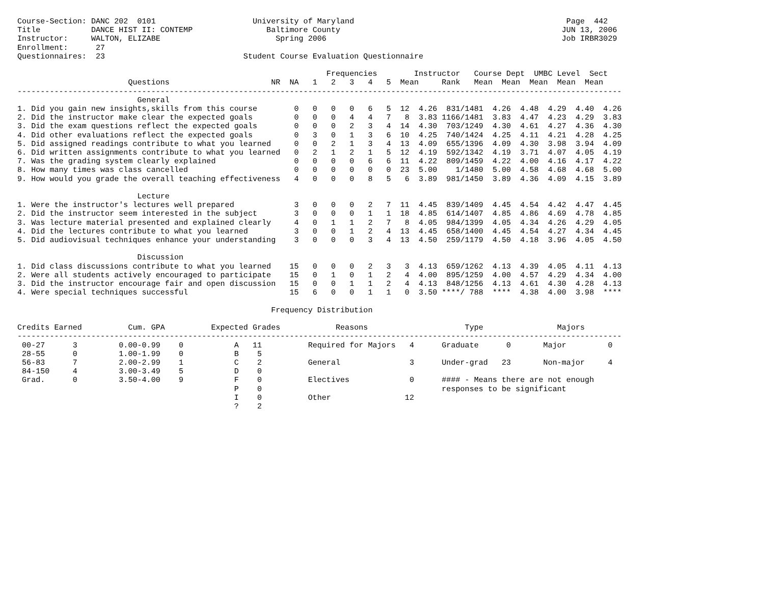Course-Section: DANC 202  0101                     University of Maryland                                              Page  442
Title           DANCE HIST II: CONTEMP                Baltimore County                                                JUN 13, 2006
Instructor:     WALTON, ELIZABE                         Spring 2006                                                   Job IRBR3029
Enrollment:      27
Questionnaires:  23                              Student Course Evaluation Questionnaire

                                                                   Frequencies        Instructor   Course Dept  UMBC Level  Sect
                        Questions                      NR  NA   1   2   3   4   5  Mean     Rank   Mean  Mean  Mean  Mean  Mean
-----------------------------------------------------------------------------------------------------------------------------------
                          General
1. Did you gain new insights,skills from this course        0   0   0   0   6   5  12  4.26  831/1481  4.26  4.48  4.29  4.40  4.26
2. Did the instructor make clear the expected goals         0   0   0   4   4   7   8  3.83 1166/1481  3.83  4.47  4.23  4.29  3.83
3. Did the exam questions reflect the expected goals        0   0   0   2   3   4  14  4.30  703/1249  4.30  4.61  4.27  4.36  4.30
4. Did other evaluations reflect the expected goals         0   3   0   1   3   6  10  4.25  740/1424  4.25  4.11  4.21  4.28  4.25
5. Did assigned readings contribute to what you learned     0   0   2   1   3   4  13  4.09  655/1396  4.09  4.30  3.98  3.94  4.09
6. Did written assignments contribute to what you learned   0   2   1   2   1   5  12  4.19  592/1342  4.19  3.71  4.07  4.05  4.19
7. Was the grading system clearly explained                 0   0   0   0   6   6  11  4.22  809/1459  4.22  4.00  4.16  4.17  4.22
8. How many times was class cancelled                       0   0   0   0   0   0  23  5.00    1/1480  5.00  4.58  4.68  4.68  5.00
9. How would you grade the overall teaching effectiveness   4   0   0   0   8   5   6  3.89  981/1450  3.89  4.36  4.09  4.15  3.89

                          Lecture
1. Were the instructor's lectures well prepared             3   0   0   0   2   7  11  4.45  839/1409  4.45  4.54  4.42  4.47  4.45
2. Did the instructor seem interested in the subject        3   0   0   0   1   1  18  4.85  614/1407  4.85  4.86  4.69  4.78  4.85
3. Was lecture material presented and explained clearly     4   0   1   1   2   7   8  4.05  984/1399  4.05  4.34  4.26  4.29  4.05
4. Did the lectures contribute to what you learned          3   0   0   1   2   4  13  4.45  658/1400  4.45  4.54  4.27  4.34  4.45
5. Did audiovisual techniques enhance your understanding    3   0   0   0   3   4  13  4.50  259/1179  4.50  4.18  3.96  4.05  4.50

                          Discussion
1. Did class discussions contribute to what you learned    15   0   0   0   2   3   3  4.13  659/1262  4.13  4.39  4.05  4.11  4.13
2. Were all students actively encouraged to participate    15   0   1   0   1   2   4  4.00  895/1259  4.00  4.57  4.29  4.34  4.00
3. Did the instructor encourage fair and open discussion   15   0   0   1   1   2   4  4.13  848/1256  4.13  4.61  4.30  4.28  4.13
4. Were special techniques successful                      15   6   0   0   1   1   0  3.50 ****/ 788  ****  4.38  4.00  3.98  ****

                                                       Frequency Distribution

Credits Earned          Cum. GPA          Expected Grades            Reasons                     Type                Majors
-----------------------------------------------------------------------------------------------------------------------------------
 00-27      3         0.00-0.99    0           A   11          Required for Majors   4      Graduate      0       Major         0
 28-55      0         1.00-1.99    0           B    5
 56-83      7         2.00-2.99    1           C    2          General               3      Under-grad   23       Non-major     4
 84-150     4         3.00-3.49    5           D    0
 Grad.      0         3.50-4.00    9           F    0          Electives             0      #### - Means there are not enough
                                               P    0                                       responses to be significant
                                               I    0          Other                12
                                               ?    2